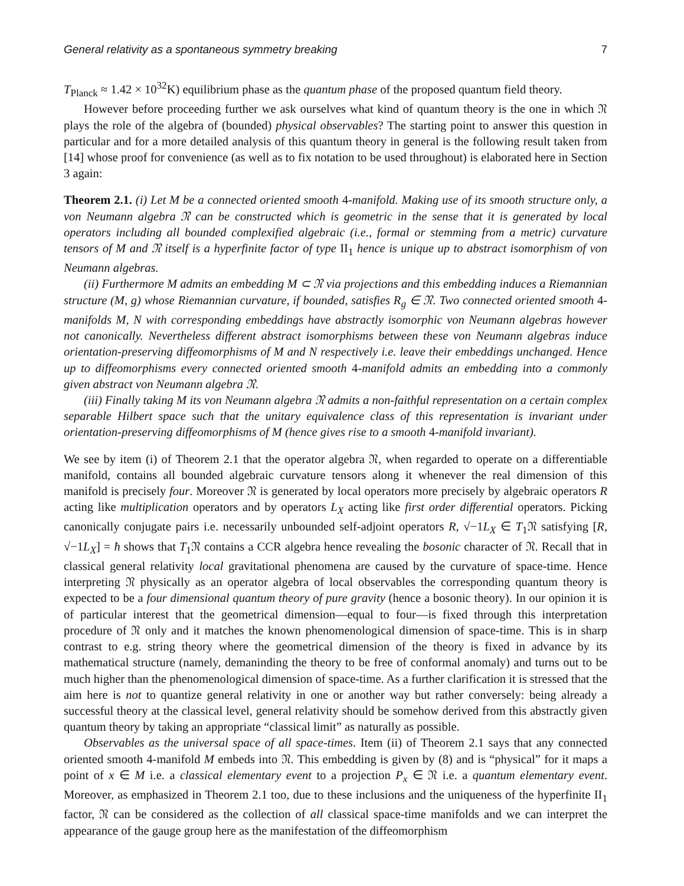General relativity as a spontaneous symmetry breaking 7
T<sub>Planck</sub> ≈ 1.42 × 10<sup>32</sup>K) equilibrium phase as the quantum phase of the proposed quantum field theory.
However before proceeding further we ask ourselves what kind of quantum theory is the one in which 𝔑 plays the role of the algebra of (bounded) physical observables? The starting point to answer this question in particular and for a more detailed analysis of this quantum theory in general is the following result taken from [14] whose proof for convenience (as well as to fix notation to be used throughout) is elaborated here in Section 3 again:
Theorem 2.1. (i) Let M be a connected oriented smooth 4-manifold. Making use of its smooth structure only, a von Neumann algebra 𝔑 can be constructed which is geometric in the sense that it is generated by local operators including all bounded complexified algebraic (i.e., formal or stemming from a metric) curvature tensors of M and 𝔑 itself is a hyperfinite factor of type II<sub>1</sub> hence is unique up to abstract isomorphism of von Neumann algebras.
(ii) Furthermore M admits an embedding M ⊂ 𝔑 via projections and this embedding induces a Riemannian structure (M, g) whose Riemannian curvature, if bounded, satisfies R<sub>g</sub> ∈ 𝔑. Two connected oriented smooth 4-manifolds M, N with corresponding embeddings have abstractly isomorphic von Neumann algebras however not canonically. Nevertheless different abstract isomorphisms between these von Neumann algebras induce orientation-preserving diffeomorphisms of M and N respectively i.e. leave their embeddings unchanged. Hence up to diffeomorphisms every connected oriented smooth 4-manifold admits an embedding into a commonly given abstract von Neumann algebra 𝔑.
(iii) Finally taking M its von Neumann algebra 𝔑 admits a non-faithful representation on a certain complex separable Hilbert space such that the unitary equivalence class of this representation is invariant under orientation-preserving diffeomorphisms of M (hence gives rise to a smooth 4-manifold invariant).
We see by item (i) of Theorem 2.1 that the operator algebra 𝔑, when regarded to operate on a differentiable manifold, contains all bounded algebraic curvature tensors along it whenever the real dimension of this manifold is precisely four. Moreover 𝔑 is generated by local operators more precisely by algebraic operators R acting like multiplication operators and by operators L<sub>X</sub> acting like first order differential operators. Picking canonically conjugate pairs i.e. necessarily unbounded self-adjoint operators R, √−1L<sub>X</sub> ∈ T<sub>1</sub>𝔑 satisfying [R, √−1L<sub>X</sub>] = ħ shows that T<sub>1</sub>𝔑 contains a CCR algebra hence revealing the bosonic character of 𝔑. Recall that in classical general relativity local gravitational phenomena are caused by the curvature of space-time. Hence interpreting 𝔑 physically as an operator algebra of local observables the corresponding quantum theory is expected to be a four dimensional quantum theory of pure gravity (hence a bosonic theory). In our opinion it is of particular interest that the geometrical dimension—equal to four—is fixed through this interpretation procedure of 𝔑 only and it matches the known phenomenological dimension of space-time. This is in sharp contrast to e.g. string theory where the geometrical dimension of the theory is fixed in advance by its mathematical structure (namely, demaninding the theory to be free of conformal anomaly) and turns out to be much higher than the phenomenological dimension of space-time. As a further clarification it is stressed that the aim here is not to quantize general relativity in one or another way but rather conversely: being already a successful theory at the classical level, general relativity should be somehow derived from this abstractly given quantum theory by taking an appropriate “classical limit” as naturally as possible.
Observables as the universal space of all space-times. Item (ii) of Theorem 2.1 says that any connected oriented smooth 4-manifold M embeds into 𝔑. This embedding is given by (8) and is “physical” for it maps a point of x ∈ M i.e. a classical elementary event to a projection P<sub>x</sub> ∈ 𝔑 i.e. a quantum elementary event. Moreover, as emphasized in Theorem 2.1 too, due to these inclusions and the uniqueness of the hyperfinite II<sub>1</sub> factor, 𝔑 can be considered as the collection of all classical space-time manifolds and we can interpret the appearance of the gauge group here as the manifestation of the diffeomorphism